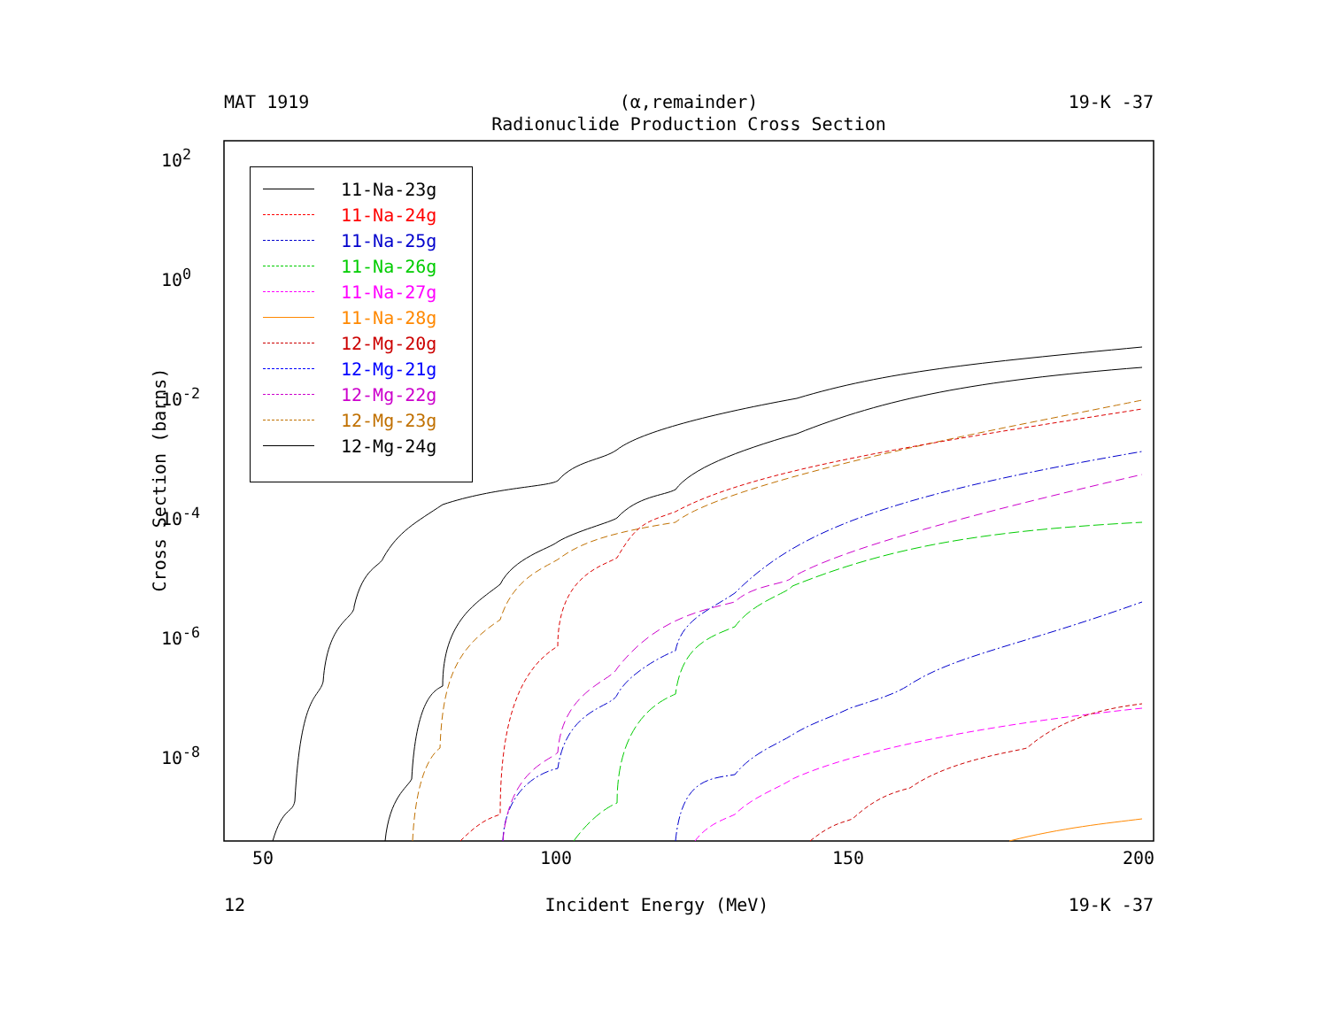MAT 1919 (α,remainder) 19-K -37
Radionuclide Production Cross Section
Cross Section (barns)
10<sup>2</sup>
10<sup>0</sup>
10<sup>-2</sup>
10<sup>-4</sup>
10<sup>-6</sup>
10<sup>-8</sup>
50 100 150 200
11-Na-23g
11-Na-24g
11-Na-25g
11-Na-26g
11-Na-27g
11-Na-28g
12-Mg-20g
12-Mg-21g
12-Mg-22g
12-Mg-23g
12-Mg-24g
12 Incident Energy (MeV) 19-K -37